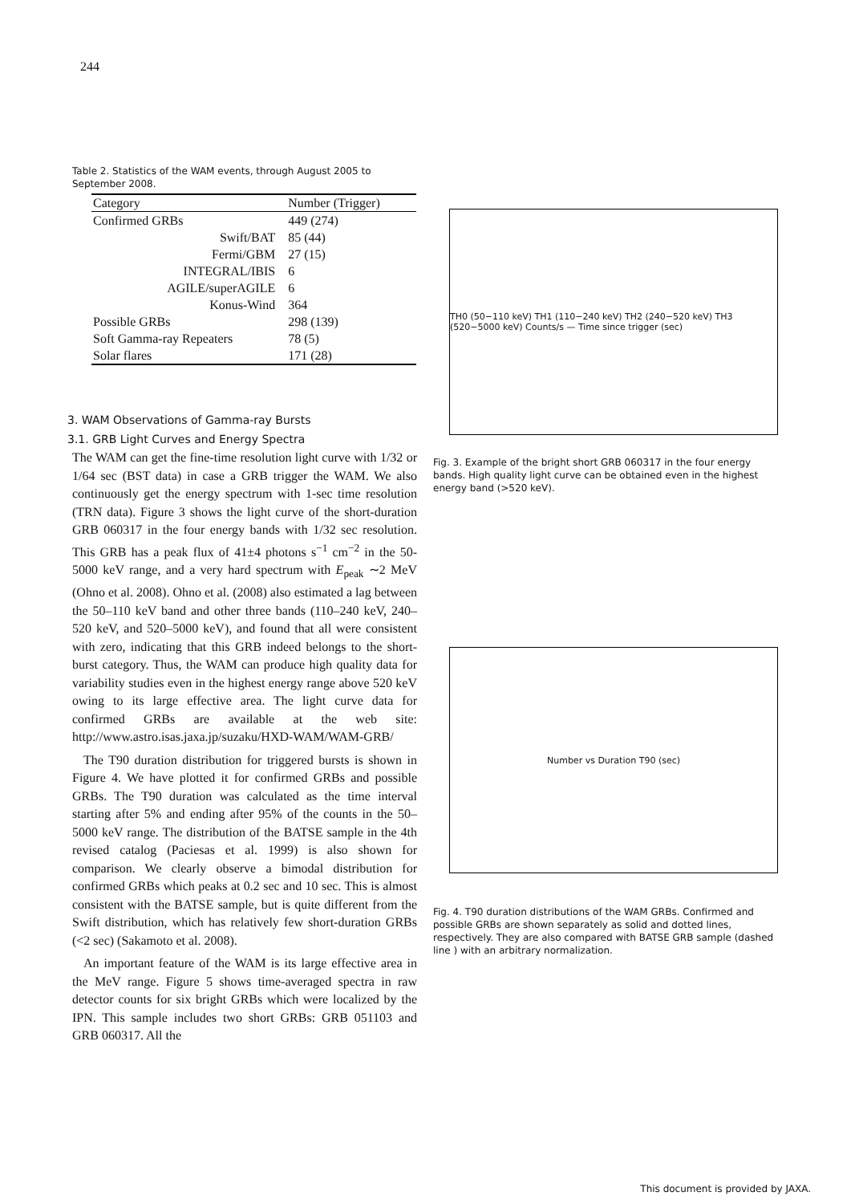244
Table 2. Statistics of the WAM events, through August 2005 to September 2008.
| Category | Number (Trigger) |
| --- | --- |
| Confirmed GRBs | 449 (274) |
| Swift/BAT | 85 (44) |
| Fermi/GBM | 27 (15) |
| INTEGRAL/IBIS | 6 |
| AGILE/superAGILE | 6 |
| Konus-Wind | 364 |
| Possible GRBs | 298 (139) |
| Soft Gamma-ray Repeaters | 78 (5) |
| Solar flares | 171 (28) |
3. WAM Observations of Gamma-ray Bursts
3.1. GRB Light Curves and Energy Spectra
The WAM can get the fine-time resolution light curve with 1/32 or 1/64 sec (BST data) in case a GRB trigger the WAM. We also continuously get the energy spectrum with 1-sec time resolution (TRN data). Figure 3 shows the light curve of the short-duration GRB 060317 in the four energy bands with 1/32 sec resolution. This GRB has a peak flux of 41±4 photons s<sup>−1</sup> cm<sup>−2</sup> in the 50-5000 keV range, and a very hard spectrum with E<sub>peak</sub> ∼2 MeV (Ohno et al. 2008). Ohno et al. (2008) also estimated a lag between the 50–110 keV band and other three bands (110–240 keV, 240–520 keV, and 520–5000 keV), and found that all were consistent with zero, indicating that this GRB indeed belongs to the short-burst category. Thus, the WAM can produce high quality data for variability studies even in the highest energy range above 520 keV owing to its large effective area. The light curve data for confirmed GRBs are available at the web site: http://www.astro.isas.jaxa.jp/suzaku/HXD-WAM/WAM-GRB/
The T90 duration distribution for triggered bursts is shown in Figure 4. We have plotted it for confirmed GRBs and possible GRBs. The T90 duration was calculated as the time interval starting after 5% and ending after 95% of the counts in the 50–5000 keV range. The distribution of the BATSE sample in the 4th revised catalog (Paciesas et al. 1999) is also shown for comparison. We clearly observe a bimodal distribution for confirmed GRBs which peaks at 0.2 sec and 10 sec. This is almost consistent with the BATSE sample, but is quite different from the Swift distribution, which has relatively few short-duration GRBs (<2 sec) (Sakamoto et al. 2008).
An important feature of the WAM is its large effective area in the MeV range. Figure 5 shows time-averaged spectra in raw detector counts for six bright GRBs which were localized by the IPN. This sample includes two short GRBs: GRB 051103 and GRB 060317. All the
TH0 (50−110 keV) TH1 (110−240 keV) TH2 (240−520 keV) TH3 (520−5000 keV) Counts/s — Time since trigger (sec)
Fig. 3. Example of the bright short GRB 060317 in the four energy bands. High quality light curve can be obtained even in the highest energy band (>520 keV).
Number vs Duration T90 (sec)
Fig. 4. T90 duration distributions of the WAM GRBs. Confirmed and possible GRBs are shown separately as solid and dotted lines, respectively. They are also compared with BATSE GRB sample (dashed line ) with an arbitrary normalization.
This document is provided by JAXA.